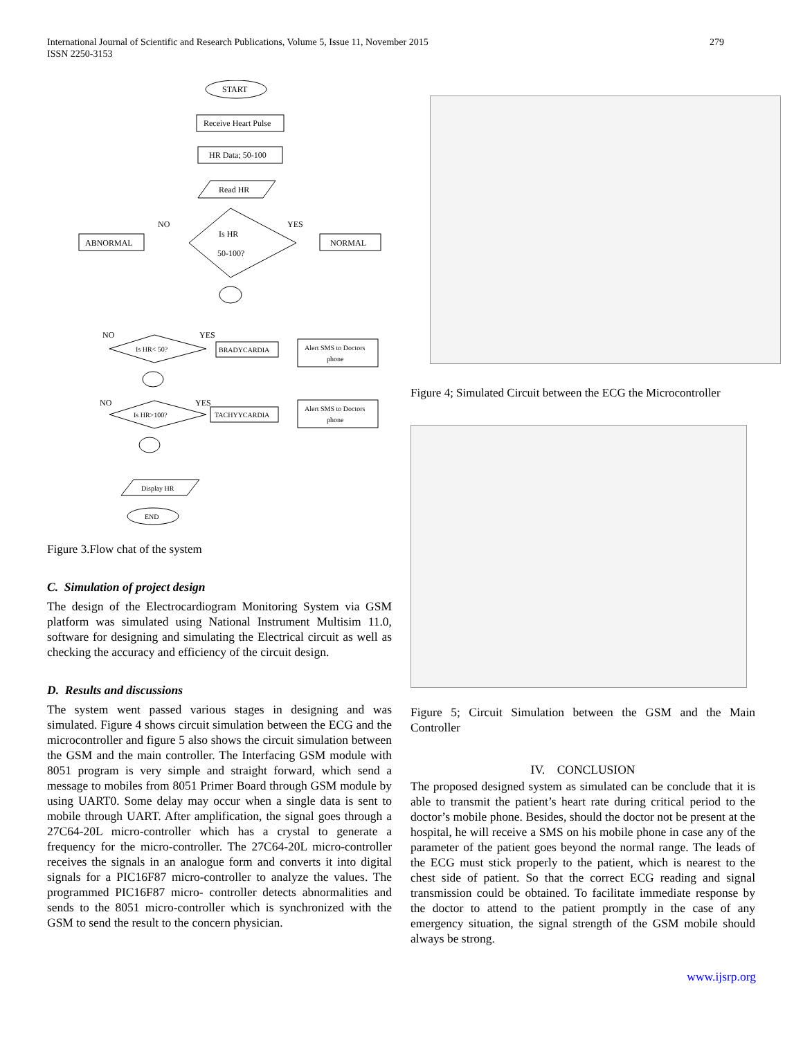279 International Journal of Scientific and Research Publications, Volume 5, Issue 11, November 2015
ISSN 2250-3153
START
Receive Heart Pulse
HR Data; 50-100
Read HR
Is HR
50-100?
NO
YES
ABNORMAL
NORMAL
Is HR< 50?
NO
YES
BRADYCARDIA
Alert SMS to Doctors
phone
Is HR>100?
NO
YES
TACHYYCARDIA
Alert SMS to Doctors
phone
Display HR
END
Figure 3.Flow chat of the system
C. Simulation of project design
The design of the Electrocardiogram Monitoring System via GSM platform was simulated using National Instrument Multisim 11.0, software for designing and simulating the Electrical circuit as well as checking the accuracy and efficiency of the circuit design.
D. Results and discussions
The system went passed various stages in designing and was simulated. Figure 4 shows circuit simulation between the ECG and the microcontroller and figure 5 also shows the circuit simulation between the GSM and the main controller. The Interfacing GSM module with 8051 program is very simple and straight forward, which send a message to mobiles from 8051 Primer Board through GSM module by using UART0. Some delay may occur when a single data is sent to mobile through UART. After amplification, the signal goes through a 27C64-20L micro-controller which has a crystal to generate a frequency for the micro-controller. The 27C64-20L micro-controller receives the signals in an analogue form and converts it into digital signals for a PIC16F87 micro-controller to analyze the values. The programmed PIC16F87 micro- controller detects abnormalities and sends to the 8051 micro-controller which is synchronized with the GSM to send the result to the concern physician.
Figure 4; Simulated Circuit between the ECG the Microcontroller
Figure 5; Circuit Simulation between the GSM and the Main Controller
IV. CONCLUSION
The proposed designed system as simulated can be conclude that it is able to transmit the patient’s heart rate during critical period to the doctor’s mobile phone. Besides, should the doctor not be present at the hospital, he will receive a SMS on his mobile phone in case any of the parameter of the patient goes beyond the normal range. The leads of the ECG must stick properly to the patient, which is nearest to the chest side of patient. So that the correct ECG reading and signal transmission could be obtained. To facilitate immediate response by the doctor to attend to the patient promptly in the case of any emergency situation, the signal strength of the GSM mobile should always be strong.
www.ijsrp.org